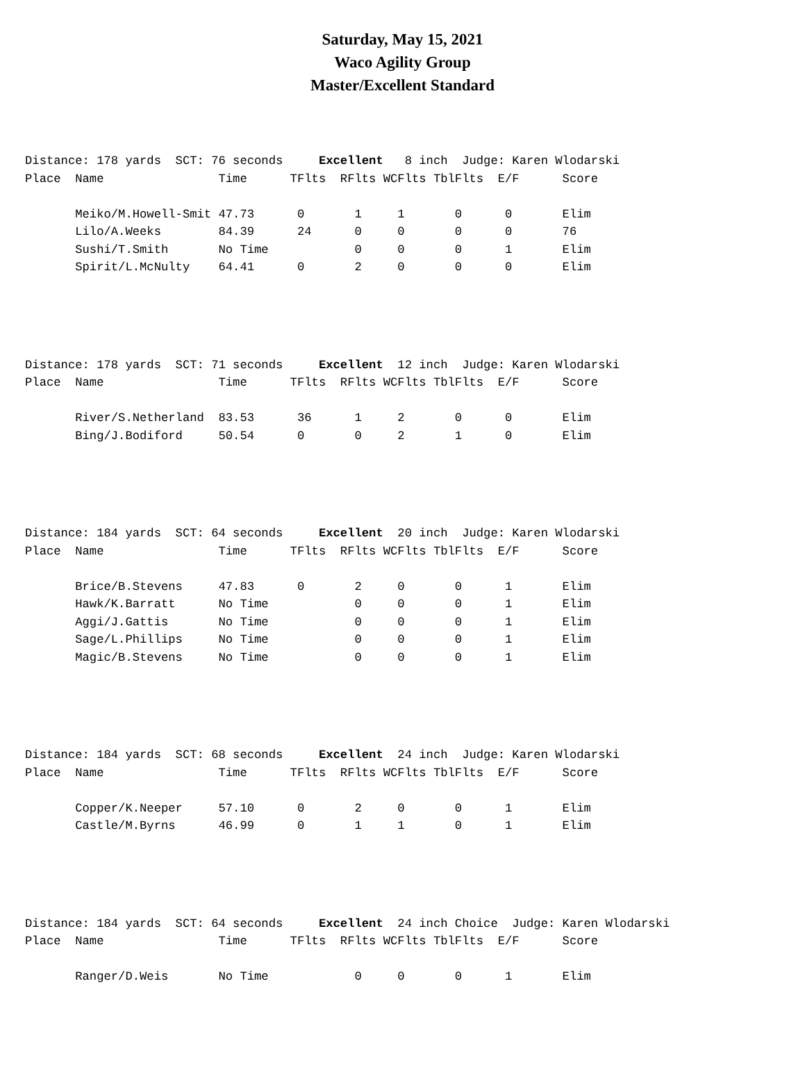Saturday, May 15, 2021
Waco Agility Group
Master/Excellent Standard
Distance: 178 yards  SCT: 76 seconds     Excellent   8 inch  Judge: Karen Wlodarski
Place  Name                Time      TFlts  RFlts WCFlts TblFlts  E/F      Score

       Meiko/M.Howell-Smit 47.73      0       1     1       0      0       Elim
       Lilo/A.Weeks        84.39      24      0     0       0      0       76
       Sushi/T.Smith       No Time            0     0       0      1       Elim
       Spirit/L.McNulty    64.41      0       2     0       0      0       Elim
Distance: 178 yards  SCT: 71 seconds     Excellent  12 inch  Judge: Karen Wlodarski
Place  Name                Time      TFlts  RFlts WCFlts TblFlts  E/F      Score

       River/S.Netherland  83.53      36      1     2       0      0       Elim
       Bing/J.Bodiford     50.54      0       0     2       1      0       Elim
Distance: 184 yards  SCT: 64 seconds     Excellent  20 inch  Judge: Karen Wlodarski
Place  Name                Time      TFlts  RFlts WCFlts TblFlts  E/F      Score

       Brice/B.Stevens     47.83      0       2     0       0      1       Elim
       Hawk/K.Barratt      No Time            0     0       0      1       Elim
       Aggi/J.Gattis       No Time            0     0       0      1       Elim
       Sage/L.Phillips     No Time            0     0       0      1       Elim
       Magic/B.Stevens     No Time            0     0       0      1       Elim
Distance: 184 yards  SCT: 68 seconds     Excellent  24 inch  Judge: Karen Wlodarski
Place  Name                Time      TFlts  RFlts WCFlts TblFlts  E/F      Score

       Copper/K.Neeper     57.10      0       2     0       0      1       Elim
       Castle/M.Byrns      46.99      0       1     1       0      1       Elim
Distance: 184 yards  SCT: 64 seconds     Excellent  24 inch Choice  Judge: Karen Wlodarski
Place  Name                Time      TFlts  RFlts WCFlts TblFlts  E/F      Score

       Ranger/D.Weis       No Time            0     0       0      1       Elim